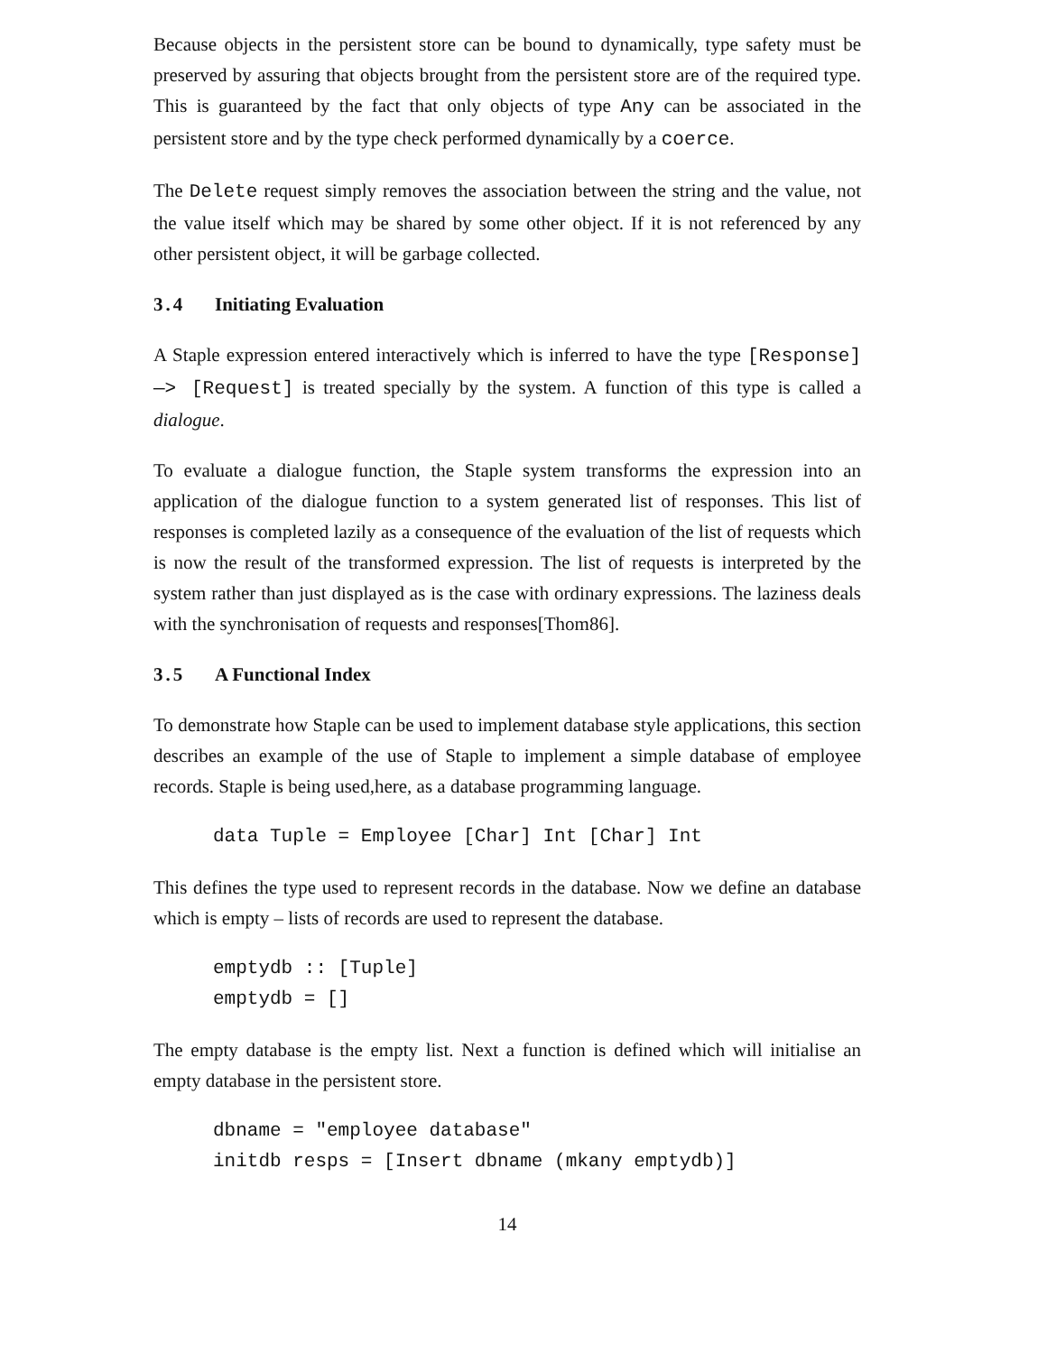Because objects in the persistent store can be bound to dynamically, type safety must be preserved by assuring that objects brought from the persistent store are of the required type. This is guaranteed by the fact that only objects of type Any can be associated in the persistent store and by the type check performed dynamically by a coerce.
The Delete request simply removes the association between the string and the value, not the value itself which may be shared by some other object. If it is not referenced by any other persistent object, it will be garbage collected.
3.4 Initiating Evaluation
A Staple expression entered interactively which is inferred to have the type [Response] —> [Request] is treated specially by the system. A function of this type is called a dialogue.
To evaluate a dialogue function, the Staple system transforms the expression into an application of the dialogue function to a system generated list of responses. This list of responses is completed lazily as a consequence of the evaluation of the list of requests which is now the result of the transformed expression. The list of requests is interpreted by the system rather than just displayed as is the case with ordinary expressions. The laziness deals with the synchronisation of requests and responses[Thom86].
3.5 A Functional Index
To demonstrate how Staple can be used to implement database style applications, this section describes an example of the use of Staple to implement a simple database of employee records. Staple is being used,here, as a database programming language.
data Tuple = Employee [Char] Int [Char] Int
This defines the type used to represent records in the database. Now we define an database which is empty – lists of records are used to represent the database.
emptydb :: [Tuple]
emptydb = []
The empty database is the empty list. Next a function is defined which will initialise an empty database in the persistent store.
dbname = "employee database"
initdb resps = [Insert dbname (mkany emptydb)]
14